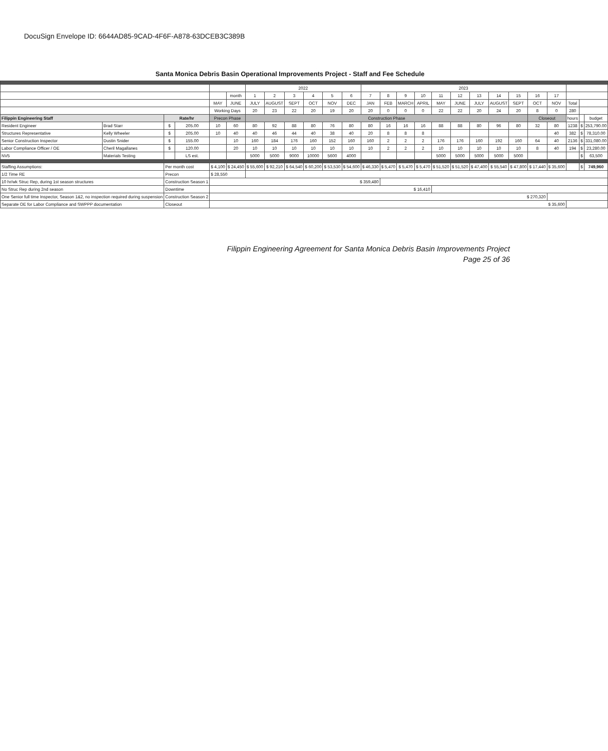DocuSign Envelope ID: 6644AD85-9CAD-4F6F-A878-63DCEB3C389B
Santa Monica Debris Basin Operational Improvements Project - Staff and Fee Schedule
| | | | | | | 2022 | | | | | | 2023 | | | | | | | | | | | | | |
| | | | | | month | 1 | 2 | 3 | 4 | 5 | 6 | 7 | 8 | 9 | 10 | 11 | 12 | 13 | 14 | 15 | 16 | 17 | | | |
| | | | | MAY | JUNE | JULY | AUGUST | SEPT | OCT | NOV | DEC | JAN | FEB | MARCH | APRIL | MAY | JUNE | JULY | AUGUST | SEPT | OCT | NOV | Total | | |
| | | | | Working Days | | 20 | 23 | 22 | 20 | 19 | 20 | 20 | 0 | 0 | 0 | 22 | 22 | 20 | 24 | 20 | 8 | 0 | 280 | | |
| Filippin Engineering Staff | | Rate/hr | | Precon Phase | | Construction Phase | | | | | | | | | | | | | | | Closeout | | hours | | budget |
| Resident Engineer | Brad Starr | $ | 205.00 | 10 | 60 | 80 | 92 | 88 | 80 | 76 | 80 | 80 | 16 | 16 | 16 | 88 | 88 | 80 | 96 | 80 | 32 | 80 | 1238 | $ | 253,790.00 |
| Structures Representative | Kelly Wheeler | $ | 205.00 | 10 | 40 | 40 | 46 | 44 | 40 | 38 | 40 | 20 | 8 | 8 | 8 | | | | | | | 40 | 382 | $ | 78,310.00 |
| Senior Construction Inspector | Dustin Snider | $ | 155.00 | | 10 | 160 | 184 | 176 | 160 | 152 | 160 | 160 | 2 | 2 | 2 | 176 | 176 | 160 | 192 | 160 | 64 | 40 | 2136 | $ | 331,080.00 |
| Labor Compliance Officer / OE | Cheril Magallanes | $ | 120.00 | | 20 | 10 | 10 | 10 | 10 | 10 | 10 | 10 | 2 | 2 | 2 | 10 | 10 | 10 | 10 | 10 | 8 | 40 | 194 | $ | 23,280.00 |
| NV5 | Materials Testing | | LS est. | | | 5000 | 5000 | 9000 | 10000 | 5600 | 4000 | | | | | 5000 | 5000 | 5000 | 5000 | 5000 | | | | $ | 63,500 |
| Staffing Assumptions: | | Per month cost | | $ 4,100 | $ 24,450 | $ 55,600 | $ 92,210 | $ 64,540 | $ 60,200 | $ 53,530 | $ 54,600 | $ 46,330 | $ 5,470 | $ 5,470 | $ 5,470 | $ 51,520 | $ 51,520 | $ 47,400 | $ 55,540 | $ 47,800 | $ 17,440 | $ 35,600 | | $ | 749,960 |
| 1/2 Time RE | | Precon | | $ 28,550 | | | | | | | | | | | | | | | | | | | | | |
| 10 hr/wk Struc Rep, during 1st season structures | | Construction Season 1 | | $ 359,480 | | | | | | | | | | | | | | | | | | | | | |
| No Struc Rep during 2nd season | | Downtime | | $ 16,410 | | | | | | | | | | | | | | | | | | | | | |
| One Senior full time Inspector, Season 1&2, no inspection required during suspension | | Construction Season 2 | | $ 270,320 | | | | | | | | | | | | | | | | | | | | | |
| Separate OE for Labor Compliance and SWPPP documentation | | Closeout | | $ 35,600 | | | | | | | | | | | | | | | | | | | | | |
Filippin Engineering Agreement for Santa Monica Debris Basin Improvements Project
Page 25 of 36